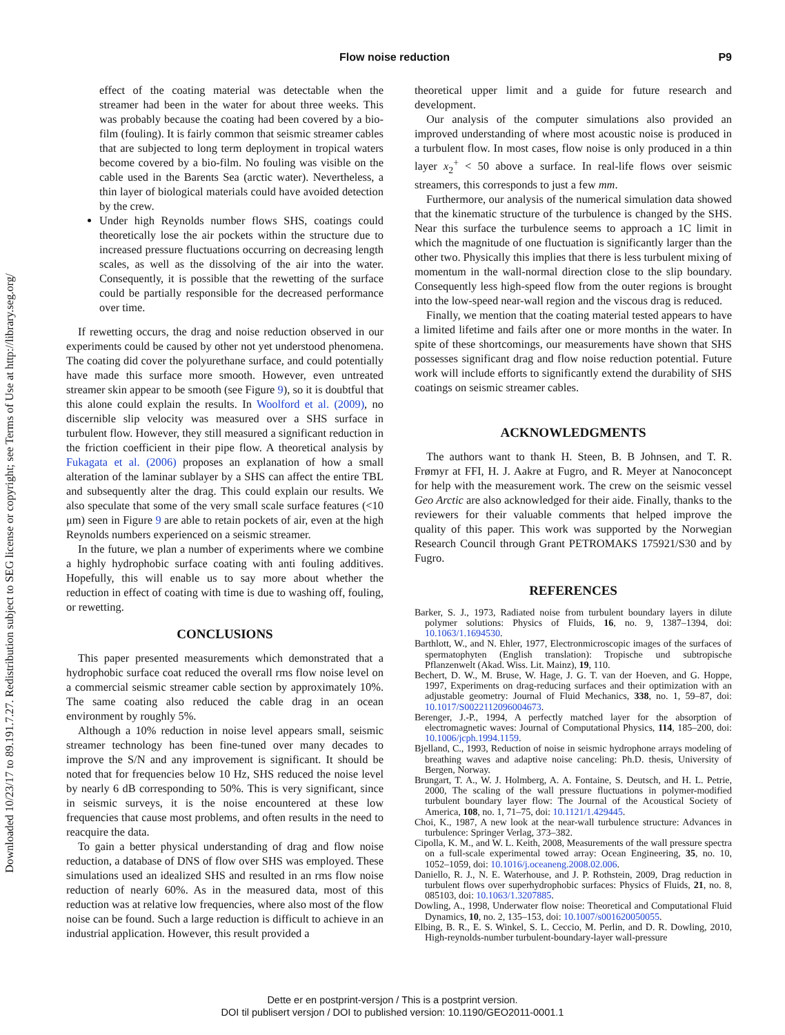Downloaded 10/23/17 to 89.191.7.27. Redistribution subject to SEG license or copyright; see Terms of Use at http://library.seg.org/
Flow noise reduction P9
effect of the coating material was detectable when the streamer had been in the water for about three weeks. This was probably because the coating had been covered by a bio-film (fouling). It is fairly common that seismic streamer cables that are subjected to long term deployment in tropical waters become covered by a bio-film. No fouling was visible on the cable used in the Barents Sea (arctic water). Nevertheless, a thin layer of biological materials could have avoided detection by the crew.
Under high Reynolds number flows SHS, coatings could theoretically lose the air pockets within the structure due to increased pressure fluctuations occurring on decreasing length scales, as well as the dissolving of the air into the water. Consequently, it is possible that the rewetting of the surface could be partially responsible for the decreased performance over time.
If rewetting occurs, the drag and noise reduction observed in our experiments could be caused by other not yet understood phenomena. The coating did cover the polyurethane surface, and could potentially have made this surface more smooth. However, even untreated streamer skin appear to be smooth (see Figure 9), so it is doubtful that this alone could explain the results. In Woolford et al. (2009), no discernible slip velocity was measured over a SHS surface in turbulent flow. However, they still measured a significant reduction in the friction coefficient in their pipe flow. A theoretical analysis by Fukagata et al. (2006) proposes an explanation of how a small alteration of the laminar sublayer by a SHS can affect the entire TBL and subsequently alter the drag. This could explain our results. We also speculate that some of the very small scale surface features (<10 μm) seen in Figure 9 are able to retain pockets of air, even at the high Reynolds numbers experienced on a seismic streamer.
In the future, we plan a number of experiments where we combine a highly hydrophobic surface coating with anti fouling additives. Hopefully, this will enable us to say more about whether the reduction in effect of coating with time is due to washing off, fouling, or rewetting.
CONCLUSIONS
This paper presented measurements which demonstrated that a hydrophobic surface coat reduced the overall rms flow noise level on a commercial seismic streamer cable section by approximately 10%. The same coating also reduced the cable drag in an ocean environment by roughly 5%.
Although a 10% reduction in noise level appears small, seismic streamer technology has been fine-tuned over many decades to improve the S/N and any improvement is significant. It should be noted that for frequencies below 10 Hz, SHS reduced the noise level by nearly 6 dB corresponding to 50%. This is very significant, since in seismic surveys, it is the noise encountered at these low frequencies that cause most problems, and often results in the need to reacquire the data.
To gain a better physical understanding of drag and flow noise reduction, a database of DNS of flow over SHS was employed. These simulations used an idealized SHS and resulted in an rms flow noise reduction of nearly 60%. As in the measured data, most of this reduction was at relative low frequencies, where also most of the flow noise can be found. Such a large reduction is difficult to achieve in an industrial application. However, this result provided a
theoretical upper limit and a guide for future research and development.
Our analysis of the computer simulations also provided an improved understanding of where most acoustic noise is produced in a turbulent flow. In most cases, flow noise is only produced in a thin layer x<sub>2</sub><sup>+</sup> < 50 above a surface. In real-life flows over seismic streamers, this corresponds to just a few mm.
Furthermore, our analysis of the numerical simulation data showed that the kinematic structure of the turbulence is changed by the SHS. Near this surface the turbulence seems to approach a 1C limit in which the magnitude of one fluctuation is significantly larger than the other two. Physically this implies that there is less turbulent mixing of momentum in the wall-normal direction close to the slip boundary. Consequently less high-speed flow from the outer regions is brought into the low-speed near-wall region and the viscous drag is reduced.
Finally, we mention that the coating material tested appears to have a limited lifetime and fails after one or more months in the water. In spite of these shortcomings, our measurements have shown that SHS possesses significant drag and flow noise reduction potential. Future work will include efforts to significantly extend the durability of SHS coatings on seismic streamer cables.
ACKNOWLEDGMENTS
The authors want to thank H. Steen, B. B Johnsen, and T. R. Frømyr at FFI, H. J. Aakre at Fugro, and R. Meyer at Nanoconcept for help with the measurement work. The crew on the seismic vessel Geo Arctic are also acknowledged for their aide. Finally, thanks to the reviewers for their valuable comments that helped improve the quality of this paper. This work was supported by the Norwegian Research Council through Grant PETROMAKS 175921/S30 and by Fugro.
REFERENCES
Barker, S. J., 1973, Radiated noise from turbulent boundary layers in dilute polymer solutions: Physics of Fluids, 16, no. 9, 1387–1394, doi: 10.1063/1.1694530.
Barthlott, W., and N. Ehler, 1977, Electronmicroscopic images of the surfaces of spermatophyten (English translation): Tropische und subtropische Pflanzenwelt (Akad. Wiss. Lit. Mainz), 19, 110.
Bechert, D. W., M. Bruse, W. Hage, J. G. T. van der Hoeven, and G. Hoppe, 1997, Experiments on drag-reducing surfaces and their optimization with an adjustable geometry: Journal of Fluid Mechanics, 338, no. 1, 59–87, doi: 10.1017/S0022112096004673.
Berenger, J.-P., 1994, A perfectly matched layer for the absorption of electromagnetic waves: Journal of Computational Physics, 114, 185–200, doi: 10.1006/jcph.1994.1159.
Bjelland, C., 1993, Reduction of noise in seismic hydrophone arrays modeling of breathing waves and adaptive noise canceling: Ph.D. thesis, University of Bergen, Norway.
Brungart, T. A., W. J. Holmberg, A. A. Fontaine, S. Deutsch, and H. L. Petrie, 2000, The scaling of the wall pressure fluctuations in polymer-modified turbulent boundary layer flow: The Journal of the Acoustical Society of America, 108, no. 1, 71–75, doi: 10.1121/1.429445.
Choi, K., 1987, A new look at the near-wall turbulence structure: Advances in turbulence: Springer Verlag, 373–382.
Cipolla, K. M., and W. L. Keith, 2008, Measurements of the wall pressure spectra on a full-scale experimental towed array: Ocean Engineering, 35, no. 10, 1052–1059, doi: 10.1016/j.oceaneng.2008.02.006.
Daniello, R. J., N. E. Waterhouse, and J. P. Rothstein, 2009, Drag reduction in turbulent flows over superhydrophobic surfaces: Physics of Fluids, 21, no. 8, 085103, doi: 10.1063/1.3207885.
Dowling, A., 1998, Underwater flow noise: Theoretical and Computational Fluid Dynamics, 10, no. 2, 135–153, doi: 10.1007/s001620050055.
Elbing, B. R., E. S. Winkel, S. L. Ceccio, M. Perlin, and D. R. Dowling, 2010, High-reynolds-number turbulent-boundary-layer wall-pressure
Dette er en postprint-versjon / This is a postprint version.
DOI til publisert versjon / DOI to published version: 10.1190/GEO2011-0001.1